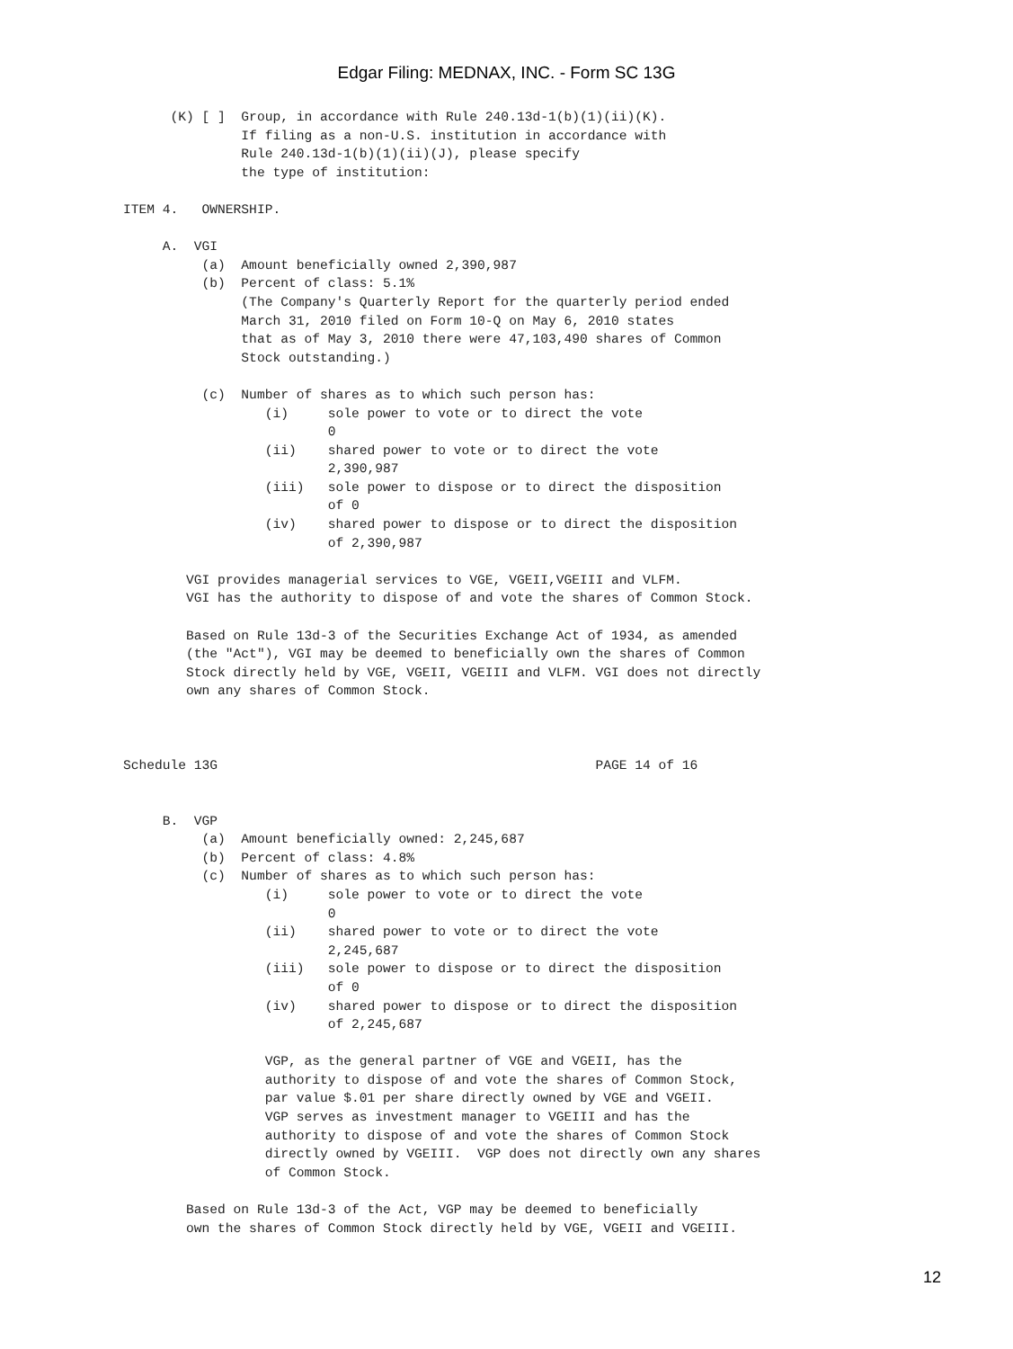Edgar Filing: MEDNAX, INC. - Form SC 13G
      (K) [ ]  Group, in accordance with Rule 240.13d-1(b)(1)(ii)(K).
               If filing as a non-U.S. institution in accordance with
               Rule 240.13d-1(b)(1)(ii)(J), please specify
               the type of institution:

ITEM 4.   OWNERSHIP.

     A.  VGI
          (a)  Amount beneficially owned 2,390,987
          (b)  Percent of class: 5.1%
               (The Company's Quarterly Report for the quarterly period ended
               March 31, 2010 filed on Form 10-Q on May 6, 2010 states
               that as of May 3, 2010 there were 47,103,490 shares of Common
               Stock outstanding.)

          (c)  Number of shares as to which such person has:
                  (i)     sole power to vote or to direct the vote
                          0
                  (ii)    shared power to vote or to direct the vote
                          2,390,987
                  (iii)   sole power to dispose or to direct the disposition
                          of 0
                  (iv)    shared power to dispose or to direct the disposition
                          of 2,390,987

        VGI provides managerial services to VGE, VGEII,VGEIII and VLFM.
        VGI has the authority to dispose of and vote the shares of Common Stock.

        Based on Rule 13d-3 of the Securities Exchange Act of 1934, as amended
        (the "Act"), VGI may be deemed to beneficially own the shares of Common
        Stock directly held by VGE, VGEII, VGEIII and VLFM. VGI does not directly
        own any shares of Common Stock.



Schedule 13G                                                PAGE 14 of 16


     B.  VGP
          (a)  Amount beneficially owned: 2,245,687
          (b)  Percent of class: 4.8%
          (c)  Number of shares as to which such person has:
                  (i)     sole power to vote or to direct the vote
                          0
                  (ii)    shared power to vote or to direct the vote
                          2,245,687
                  (iii)   sole power to dispose or to direct the disposition
                          of 0
                  (iv)    shared power to dispose or to direct the disposition
                          of 2,245,687

                  VGP, as the general partner of VGE and VGEII, has the
                  authority to dispose of and vote the shares of Common Stock,
                  par value $.01 per share directly owned by VGE and VGEII.
                  VGP serves as investment manager to VGEIII and has the
                  authority to dispose of and vote the shares of Common Stock
                  directly owned by VGEIII.  VGP does not directly own any shares
                  of Common Stock.

        Based on Rule 13d-3 of the Act, VGP may be deemed to beneficially
        own the shares of Common Stock directly held by VGE, VGEII and VGEIII.
12